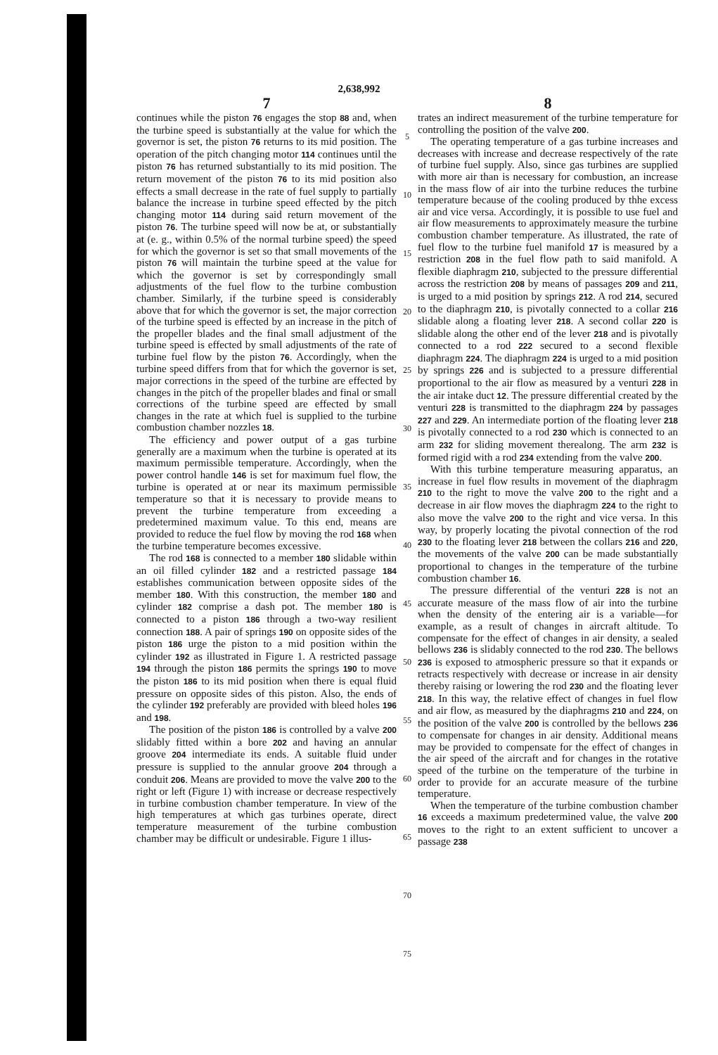2,638,992
7
continues while the piston 76 engages the stop 88 and, when the turbine speed is substantially at the value for which the governor is set, the piston 76 returns to its mid position. The operation of the pitch changing motor 114 continues until the piston 76 has returned substantially to its mid position. The return movement of the piston 76 to its mid position also effects a small decrease in the rate of fuel supply to partially balance the increase in turbine speed effected by the pitch changing motor 114 during said return movement of the piston 76. The turbine speed will now be at, or substantially at (e. g., within 0.5% of the normal turbine speed) the speed for which the governor is set so that small movements of the piston 76 will maintain the turbine speed at the value for which the governor is set by correspondingly small adjustments of the fuel flow to the turbine combustion chamber. Similarly, if the turbine speed is considerably above that for which the governor is set, the major correction of the turbine speed is effected by an increase in the pitch of the propeller blades and the final small adjustment of the turbine speed is effected by small adjustments of the rate of turbine fuel flow by the piston 76. Accordingly, when the turbine speed differs from that for which the governor is set, major corrections in the speed of the turbine are effected by changes in the pitch of the propeller blades and final or small corrections of the turbine speed are effected by small changes in the rate at which fuel is supplied to the turbine combustion chamber nozzles 18.
The efficiency and power output of a gas turbine generally are a maximum when the turbine is operated at its maximum permissible temperature. Accordingly, when the power control handle 146 is set for maximum fuel flow, the turbine is operated at or near its maximum permissible temperature so that it is necessary to provide means to prevent the turbine temperature from exceeding a predetermined maximum value. To this end, means are provided to reduce the fuel flow by moving the rod 168 when the turbine temperature becomes excessive.
The rod 168 is connected to a member 180 slidable within an oil filled cylinder 182 and a restricted passage 184 establishes communication between opposite sides of the member 180. With this construction, the member 180 and cylinder 182 comprise a dash pot. The member 180 is connected to a piston 186 through a two-way resilient connection 188. A pair of springs 190 on opposite sides of the piston 186 urge the piston to a mid position within the cylinder 192 as illustrated in Figure 1. A restricted passage 194 through the piston 186 permits the springs 190 to move the piston 186 to its mid position when there is equal fluid pressure on opposite sides of this piston. Also, the ends of the cylinder 192 preferably are provided with bleed holes 196 and 198.
The position of the piston 186 is controlled by a valve 200 slidably fitted within a bore 202 and having an annular groove 204 intermediate its ends. A suitable fluid under pressure is supplied to the annular groove 204 through a conduit 206. Means are provided to move the valve 200 to the right or left (Figure 1) with increase or decrease respectively in turbine combustion chamber temperature. In view of the high temperatures at which gas turbines operate, direct temperature measurement of the turbine combustion chamber may be difficult or undesirable. Figure 1 illus-
5
10
15
20
25
30
35
40
45
50
55
60
65
70
75
8
trates an indirect measurement of the turbine temperature for controlling the position of the valve 200.
The operating temperature of a gas turbine increases and decreases with increase and decrease respectively of the rate of turbine fuel supply. Also, since gas turbines are supplied with more air than is necessary for combustion, an increase in the mass flow of air into the turbine reduces the turbine temperature because of the cooling produced by thhe excess air and vice versa. Accordingly, it is possible to use fuel and air flow measurements to approximately measure the turbine combustion chamber temperature. As illustrated, the rate of fuel flow to the turbine fuel manifold 17 is measured by a restriction 208 in the fuel flow path to said manifold. A flexible diaphragm 210, subjected to the pressure differential across the restriction 208 by means of passages 209 and 211, is urged to a mid position by springs 212. A rod 214, secured to the diaphragm 210, is pivotally connected to a collar 216 slidable along a floating lever 218. A second collar 220 is slidable along the other end of the lever 218 and is pivotally connected to a rod 222 secured to a second flexible diaphragm 224. The diaphragm 224 is urged to a mid position by springs 226 and is subjected to a pressure differential proportional to the air flow as measured by a venturi 228 in the air intake duct 12. The pressure differential created by the venturi 228 is transmitted to the diaphragm 224 by passages 227 and 229. An intermediate portion of the floating lever 218 is pivotally connected to a rod 230 which is connected to an arm 232 for sliding movement therealong. The arm 232 is formed rigid with a rod 234 extending from the valve 200.
With this turbine temperature measuring apparatus, an increase in fuel flow results in movement of the diaphragm 210 to the right to move the valve 200 to the right and a decrease in air flow moves the diaphragm 224 to the right to also move the valve 200 to the right and vice versa. In this way, by properly locating the pivotal connection of the rod 230 to the floating lever 218 between the collars 216 and 220, the movements of the valve 200 can be made substantially proportional to changes in the temperature of the turbine combustion chamber 16.
The pressure differential of the venturi 228 is not an accurate measure of the mass flow of air into the turbine when the density of the entering air is a variable—for example, as a result of changes in aircraft altitude. To compensate for the effect of changes in air density, a sealed bellows 236 is slidably connected to the rod 230. The bellows 236 is exposed to atmospheric pressure so that it expands or retracts respectively with decrease or increase in air density thereby raising or lowering the rod 230 and the floating lever 218. In this way, the relative effect of changes in fuel flow and air flow, as measured by the diaphragms 210 and 224, on the position of the valve 200 is controlled by the bellows 236 to compensate for changes in air density. Additional means may be provided to compensate for the effect of changes in the air speed of the aircraft and for changes in the rotative speed of the turbine on the temperature of the turbine in order to provide for an accurate measure of the turbine temperature.
When the temperature of the turbine combustion chamber 16 exceeds a maximum predetermined value, the valve 200 moves to the right to an extent sufficient to uncover a passage 238